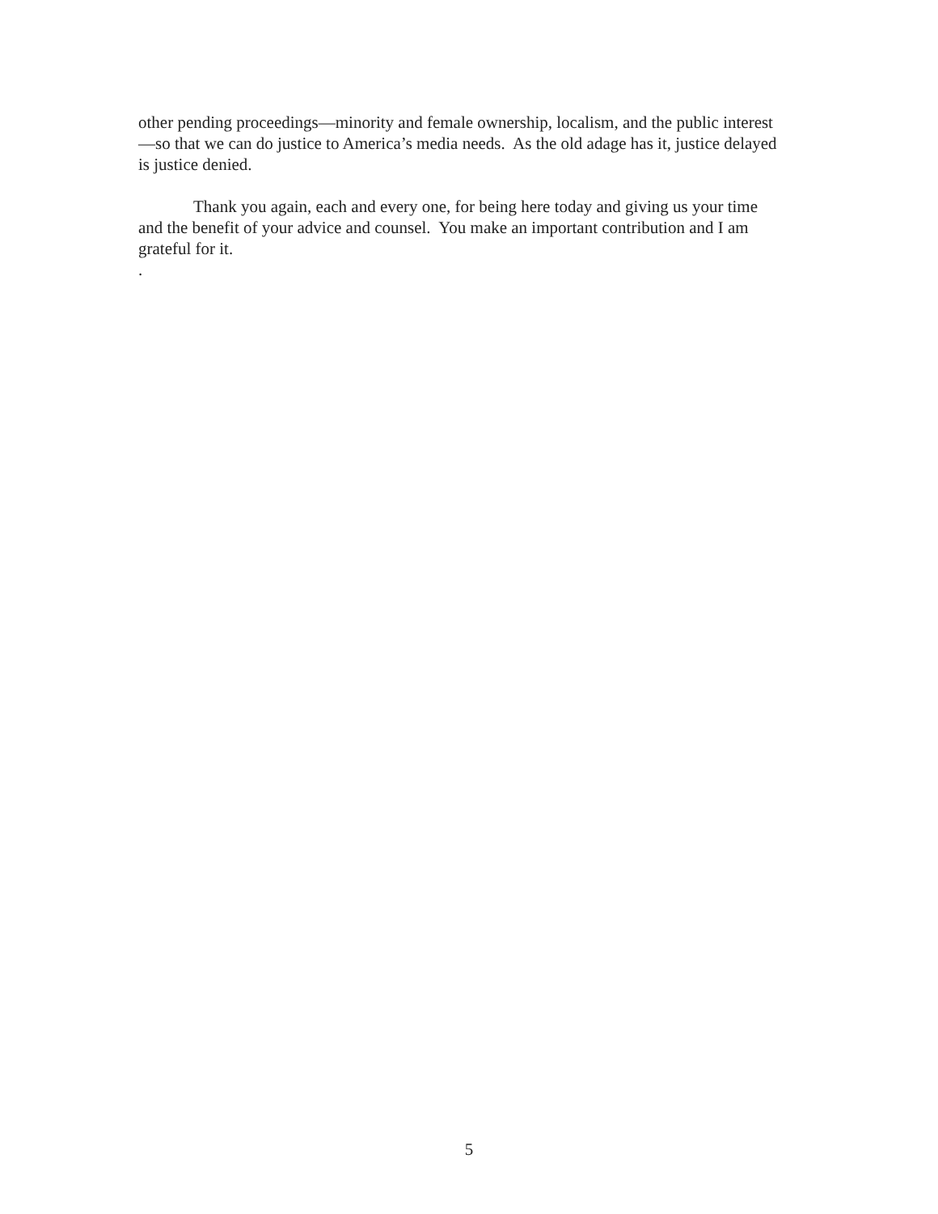other pending proceedings—minority and female ownership, localism, and the public interest—so that we can do justice to America’s media needs. As the old adage has it, justice delayed is justice denied.
Thank you again, each and every one, for being here today and giving us your time and the benefit of your advice and counsel. You make an important contribution and I am grateful for it.
.
5